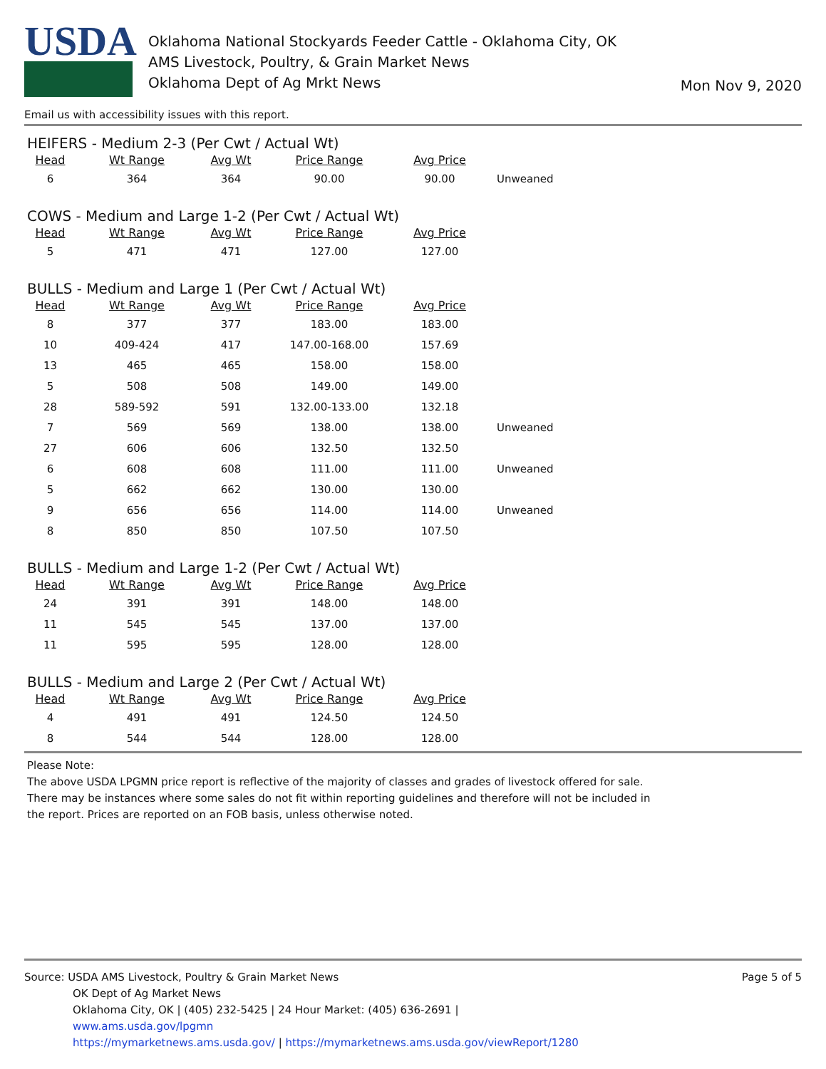USDA
Oklahoma National Stockyards Feeder Cattle - Oklahoma City, OK
AMS Livestock, Poultry, & Grain Market News
Oklahoma Dept of Ag Mrkt News
Mon Nov 9, 2020
Email us with accessibility issues with this report.
HEIFERS - Medium 2-3 (Per Cwt / Actual Wt)
| Head | Wt Range | Avg Wt | Price Range | Avg Price | |
| --- | --- | --- | --- | --- | --- |
| 6 | 364 | 364 | 90.00 | 90.00 | Unweaned |
COWS - Medium and Large 1-2 (Per Cwt / Actual Wt)
| Head | Wt Range | Avg Wt | Price Range | Avg Price | |
| --- | --- | --- | --- | --- | --- |
| 5 | 471 | 471 | 127.00 | 127.00 | |
BULLS - Medium and Large 1 (Per Cwt / Actual Wt)
| Head | Wt Range | Avg Wt | Price Range | Avg Price | |
| --- | --- | --- | --- | --- | --- |
| 8 | 377 | 377 | 183.00 | 183.00 | |
| 10 | 409-424 | 417 | 147.00-168.00 | 157.69 | |
| 13 | 465 | 465 | 158.00 | 158.00 | |
| 5 | 508 | 508 | 149.00 | 149.00 | |
| 28 | 589-592 | 591 | 132.00-133.00 | 132.18 | |
| 7 | 569 | 569 | 138.00 | 138.00 | Unweaned |
| 27 | 606 | 606 | 132.50 | 132.50 | |
| 6 | 608 | 608 | 111.00 | 111.00 | Unweaned |
| 5 | 662 | 662 | 130.00 | 130.00 | |
| 9 | 656 | 656 | 114.00 | 114.00 | Unweaned |
| 8 | 850 | 850 | 107.50 | 107.50 | |
BULLS - Medium and Large 1-2 (Per Cwt / Actual Wt)
| Head | Wt Range | Avg Wt | Price Range | Avg Price | |
| --- | --- | --- | --- | --- | --- |
| 24 | 391 | 391 | 148.00 | 148.00 | |
| 11 | 545 | 545 | 137.00 | 137.00 | |
| 11 | 595 | 595 | 128.00 | 128.00 | |
BULLS - Medium and Large 2 (Per Cwt / Actual Wt)
| Head | Wt Range | Avg Wt | Price Range | Avg Price | |
| --- | --- | --- | --- | --- | --- |
| 4 | 491 | 491 | 124.50 | 124.50 | |
| 8 | 544 | 544 | 128.00 | 128.00 | |
Please Note:
The above USDA LPGMN price report is reflective of the majority of classes and grades of livestock offered for sale. There may be instances where some sales do not fit within reporting guidelines and therefore will not be included in the report. Prices are reported on an FOB basis, unless otherwise noted.
Source: USDA AMS Livestock, Poultry & Grain Market News
Page 5 of 5
OK Dept of Ag Market News
Oklahoma City, OK | (405) 232-5425 | 24 Hour Market: (405) 636-2691 |
www.ams.usda.gov/lpgmn
https://mymarketnews.ams.usda.gov/ | https://mymarketnews.ams.usda.gov/viewReport/1280